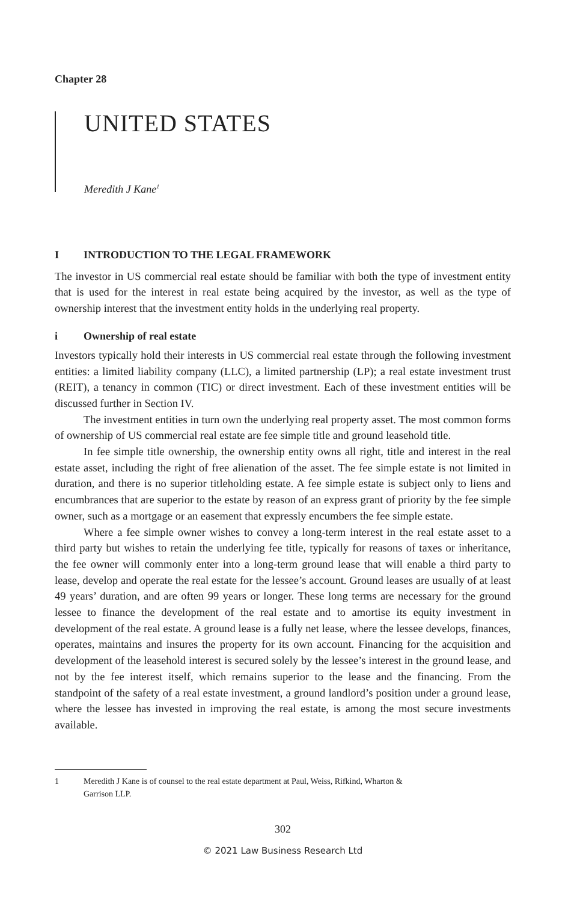Chapter 28
UNITED STATES
Meredith J Kane<sup>1</sup>
I INTRODUCTION TO THE LEGAL FRAMEWORK
The investor in US commercial real estate should be familiar with both the type of investment entity that is used for the interest in real estate being acquired by the investor, as well as the type of ownership interest that the investment entity holds in the underlying real property.
i Ownership of real estate
Investors typically hold their interests in US commercial real estate through the following investment entities: a limited liability company (LLC), a limited partnership (LP); a real estate investment trust (REIT), a tenancy in common (TIC) or direct investment. Each of these investment entities will be discussed further in Section IV.
The investment entities in turn own the underlying real property asset. The most common forms of ownership of US commercial real estate are fee simple title and ground leasehold title.
In fee simple title ownership, the ownership entity owns all right, title and interest in the real estate asset, including the right of free alienation of the asset. The fee simple estate is not limited in duration, and there is no superior titleholding estate. A fee simple estate is subject only to liens and encumbrances that are superior to the estate by reason of an express grant of priority by the fee simple owner, such as a mortgage or an easement that expressly encumbers the fee simple estate.
Where a fee simple owner wishes to convey a long-term interest in the real estate asset to a third party but wishes to retain the underlying fee title, typically for reasons of taxes or inheritance, the fee owner will commonly enter into a long-term ground lease that will enable a third party to lease, develop and operate the real estate for the lessee’s account. Ground leases are usually of at least 49 years’ duration, and are often 99 years or longer. These long terms are necessary for the ground lessee to finance the development of the real estate and to amortise its equity investment in development of the real estate. A ground lease is a fully net lease, where the lessee develops, finances, operates, maintains and insures the property for its own account. Financing for the acquisition and development of the leasehold interest is secured solely by the lessee’s interest in the ground lease, and not by the fee interest itself, which remains superior to the lease and the financing. From the standpoint of the safety of a real estate investment, a ground landlord’s position under a ground lease, where the lessee has invested in improving the real estate, is among the most secure investments available.
1 Meredith J Kane is of counsel to the real estate department at Paul, Weiss, Rifkind, Wharton &
Garrison LLP.
302
© 2021 Law Business Research Ltd